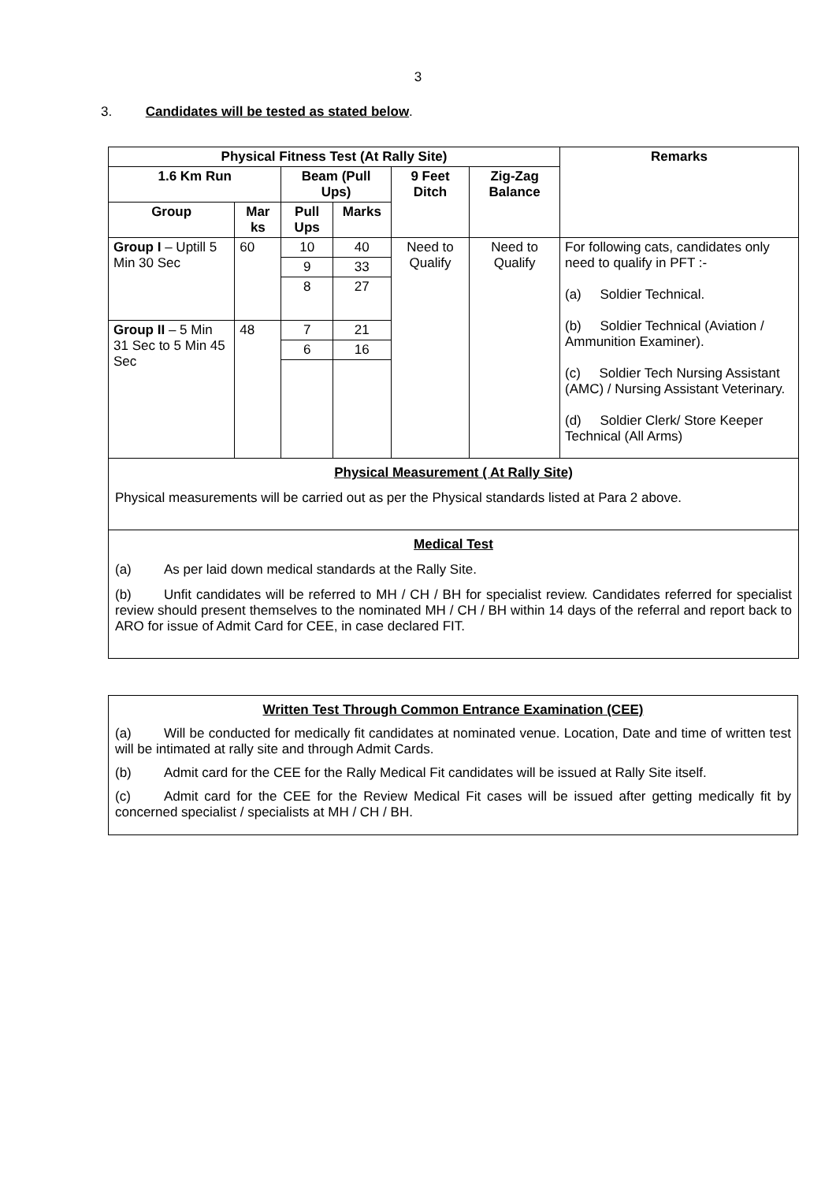3
3. Candidates will be tested as stated below.
| Physical Fitness Test (At Rally Site) | | | | | | Remarks |
| --- | --- | --- | --- | --- | --- | --- |
| 1.6 Km Run | | Beam (Pull Ups) | | 9 Feet Ditch | Zig-Zag Balance | |
| Group | Mar ks | Pull Ups | Marks | | | |
| Group I – Uptill 5 Min 30 Sec | 60 | 10 | 40 | Need to Qualify | Need to Qualify | For following cats, candidates only need to qualify in PFT :- (a) Soldier Technical. (b) Soldier Technical (Aviation / Ammunition Examiner). (c) Soldier Tech Nursing Assistant (AMC) / Nursing Assistant Veterinary. (d) Soldier Clerk/ Store Keeper Technical (All Arms) |
| | | 9 | 33 | | | |
| | | 8 | 27 | | | |
| Group II – 5 Min 31 Sec to 5 Min 45 Sec | 48 | 7 | 21 | | | |
| | | 6 | 16 | | | |
| Physical Measurement ( At Rally Site) Physical measurements will be carried out as per the Physical standards listed at Para 2 above. | | | | | | |
| Medical Test (a) As per laid down medical standards at the Rally Site. (b) Unfit candidates will be referred to MH / CH / BH for specialist review. Candidates referred for specialist review should present themselves to the nominated MH / CH / BH within 14 days of the referral and report back to ARO for issue of Admit Card for CEE, in case declared FIT. | | | | | | |
Written Test Through Common Entrance Examination (CEE)
(a) Will be conducted for medically fit candidates at nominated venue. Location, Date and time of written test will be intimated at rally site and through Admit Cards.
(b) Admit card for the CEE for the Rally Medical Fit candidates will be issued at Rally Site itself.
(c) Admit card for the CEE for the Review Medical Fit cases will be issued after getting medically fit by concerned specialist / specialists at MH / CH / BH.